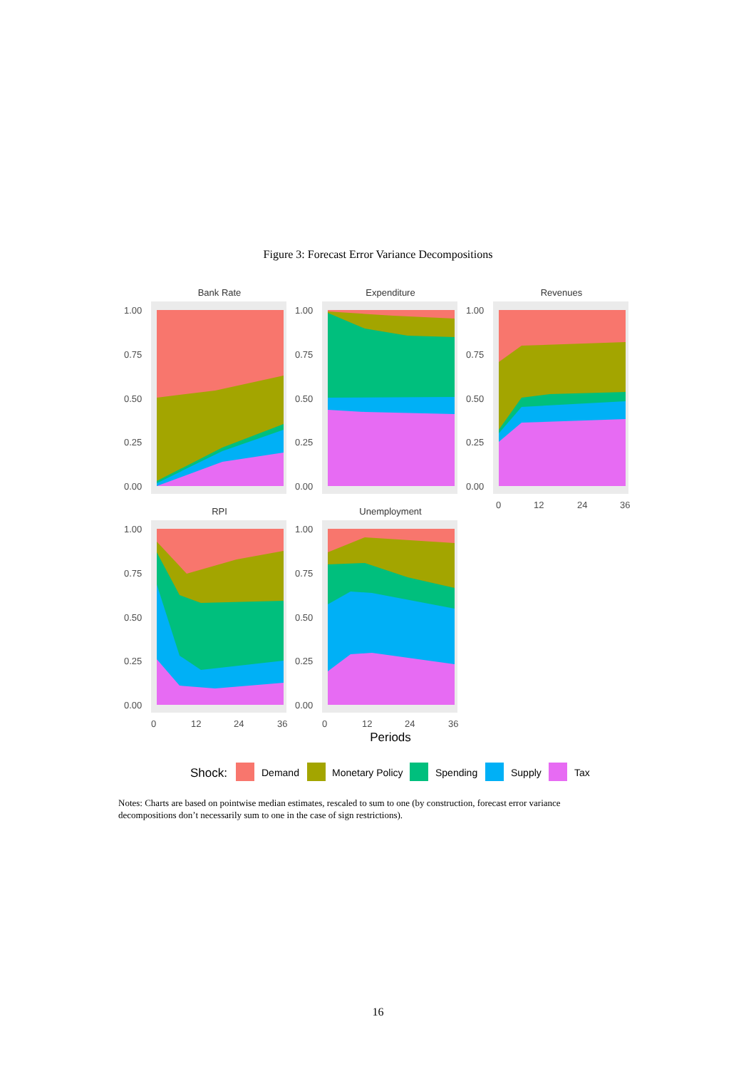Figure 3: Forecast Error Variance Decompositions
Bank Rate
Expenditure
Revenues
RPI
Unemployment
0
12
24
36
0
12
24
36
0
12
24
36
1.00
0.75
0.50
0.25
0.00
1.00
0.75
0.50
0.25
0.00
1.00
0.75
0.50
0.25
0.00
1.00
0.75
0.50
0.25
0.00
1.00
0.75
0.50
0.25
0.00
Periods
Shock:
Demand
Monetary Policy
Spending
Supply
Tax
Notes: Charts are based on pointwise median estimates, rescaled to sum to one (by construction, forecast error variance decompositions don’t necessarily sum to one in the case of sign restrictions).
16